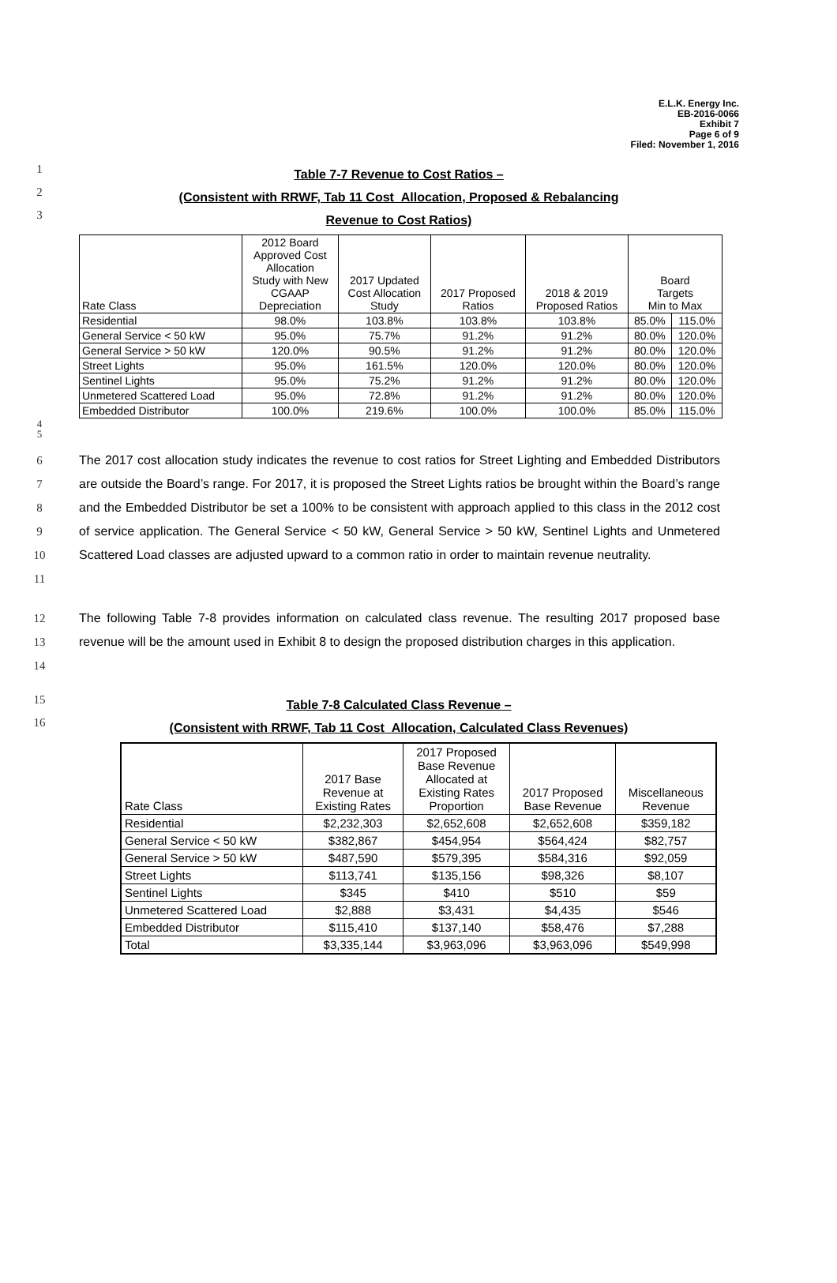E.L.K. Energy Inc.
EB-2016-0066
Exhibit 7
Page 6 of 9
Filed: November 1, 2016
1
Table 7-7 Revenue to Cost Ratios –
2
(Consistent with RRWF, Tab 11 Cost_Allocation, Proposed & Rebalancing
3
Revenue to Cost Ratios)
| Rate Class | 2012 Board Approved Cost Allocation Study with New CGAAP Depreciation | 2017 Updated Cost Allocation Study | 2017 Proposed Ratios | 2018 & 2019 Proposed Ratios | Board Targets Min to Max | |
| --- | --- | --- | --- | --- | --- | --- |
| Residential | 98.0% | 103.8% | 103.8% | 103.8% | 85.0% | 115.0% |
| General Service < 50 kW | 95.0% | 75.7% | 91.2% | 91.2% | 80.0% | 120.0% |
| General Service > 50 kW | 120.0% | 90.5% | 91.2% | 91.2% | 80.0% | 120.0% |
| Street Lights | 95.0% | 161.5% | 120.0% | 120.0% | 80.0% | 120.0% |
| Sentinel Lights | 95.0% | 75.2% | 91.2% | 91.2% | 80.0% | 120.0% |
| Unmetered Scattered Load | 95.0% | 72.8% | 91.2% | 91.2% | 80.0% | 120.0% |
| Embedded Distributor | 100.0% | 219.6% | 100.0% | 100.0% | 85.0% | 115.0% |
4
5
6
7
8
9
10
11
The 2017 cost allocation study indicates the revenue to cost ratios for Street Lighting and Embedded Distributors are outside the Board’s range. For 2017, it is proposed the Street Lights ratios be brought within the Board’s range and the Embedded Distributor be set a 100% to be consistent with approach applied to this class in the 2012 cost of service application. The General Service < 50 kW, General Service > 50 kW, Sentinel Lights and Unmetered Scattered Load classes are adjusted upward to a common ratio in order to maintain revenue neutrality.
12
13
14
The following Table 7-8 provides information on calculated class revenue. The resulting 2017 proposed base revenue will be the amount used in Exhibit 8 to design the proposed distribution charges in this application.
15
Table 7-8 Calculated Class Revenue –
16
(Consistent with RRWF, Tab 11 Cost_Allocation, Calculated Class Revenues)
| Rate Class | 2017 Base Revenue at Existing Rates | 2017 Proposed Base Revenue Allocated at Existing Rates Proportion | 2017 Proposed Base Revenue | Miscellaneous Revenue |
| --- | --- | --- | --- | --- |
| Residential | $2,232,303 | $2,652,608 | $2,652,608 | $359,182 |
| General Service < 50 kW | $382,867 | $454,954 | $564,424 | $82,757 |
| General Service > 50 kW | $487,590 | $579,395 | $584,316 | $92,059 |
| Street Lights | $113,741 | $135,156 | $98,326 | $8,107 |
| Sentinel Lights | $345 | $410 | $510 | $59 |
| Unmetered Scattered Load | $2,888 | $3,431 | $4,435 | $546 |
| Embedded Distributor | $115,410 | $137,140 | $58,476 | $7,288 |
| Total | $3,335,144 | $3,963,096 | $3,963,096 | $549,998 |